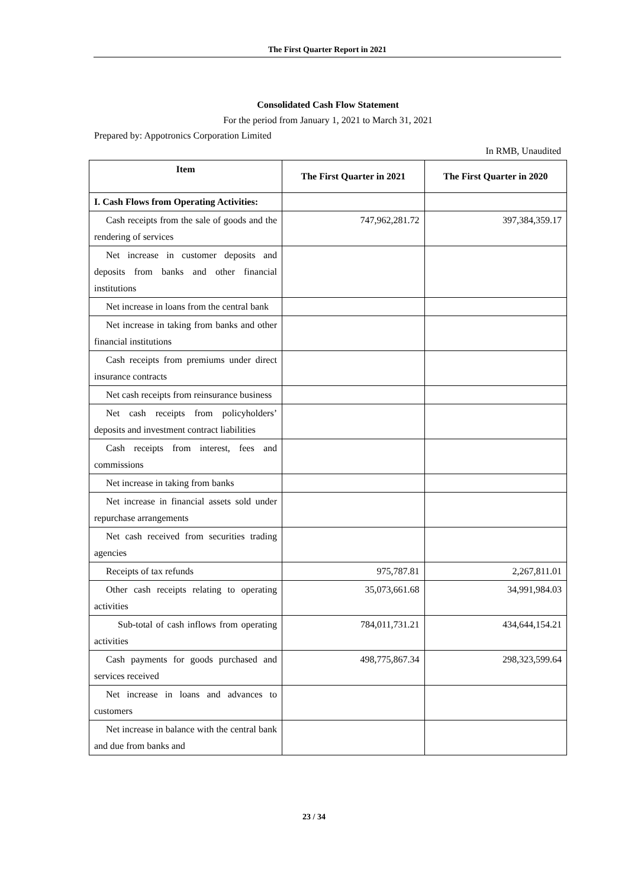The First Quarter Report in 2021
Consolidated Cash Flow Statement
For the period from January 1, 2021 to March 31, 2021
Prepared by: Appotronics Corporation Limited
In RMB, Unaudited
| Item | The First Quarter in 2021 | The First Quarter in 2020 |
| --- | --- | --- |
| I. Cash Flows from Operating Activities: | | |
| Cash receipts from the sale of goods and the rendering of services | 747,962,281.72 | 397,384,359.17 |
| Net increase in customer deposits and deposits from banks and other financial institutions | | |
| Net increase in loans from the central bank | | |
| Net increase in taking from banks and other financial institutions | | |
| Cash receipts from premiums under direct insurance contracts | | |
| Net cash receipts from reinsurance business | | |
| Net cash receipts from policyholders’ deposits and investment contract liabilities | | |
| Cash receipts from interest, fees and commissions | | |
| Net increase in taking from banks | | |
| Net increase in financial assets sold under repurchase arrangements | | |
| Net cash received from securities trading agencies | | |
| Receipts of tax refunds | 975,787.81 | 2,267,811.01 |
| Other cash receipts relating to operating activities | 35,073,661.68 | 34,991,984.03 |
| Sub-total of cash inflows from operating activities | 784,011,731.21 | 434,644,154.21 |
| Cash payments for goods purchased and services received | 498,775,867.34 | 298,323,599.64 |
| Net increase in loans and advances to customers | | |
| Net increase in balance with the central bank and due from banks and | | |
23 / 34